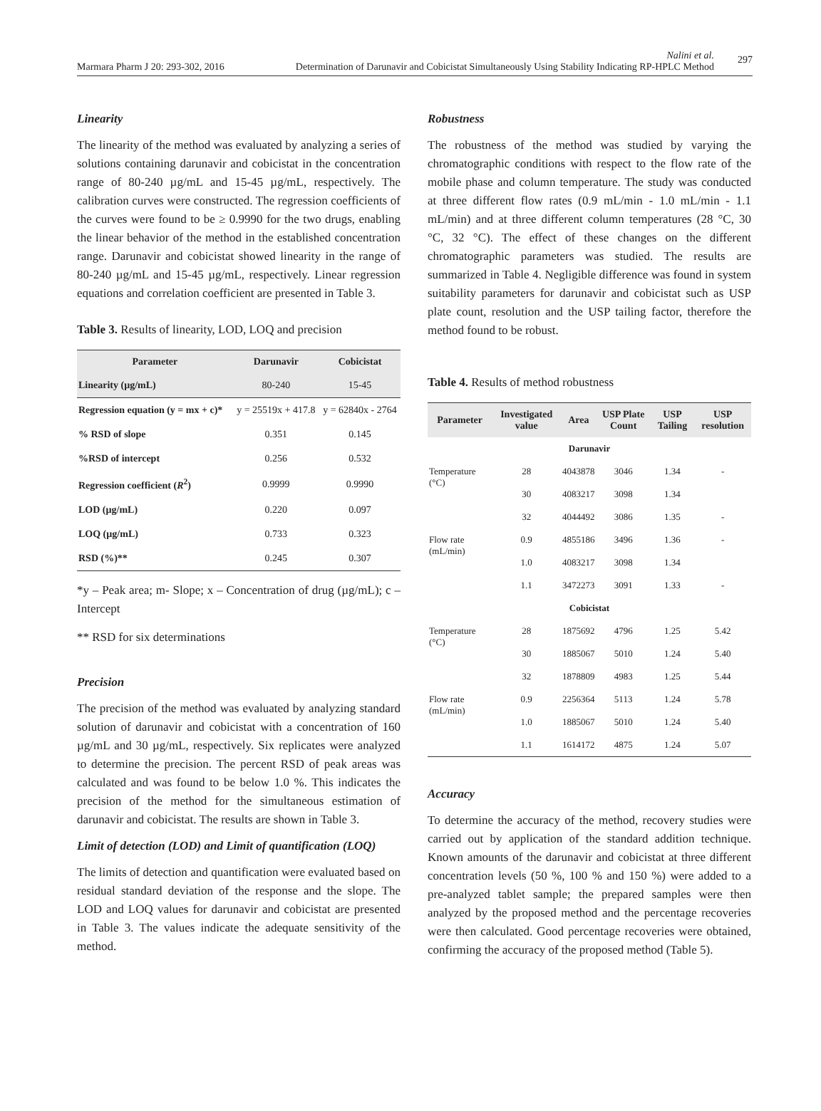Marmara Pharm J 20: 293-302, 2016
Nalini et al.
Determination of Darunavir and Cobicistat Simultaneously Using Stability Indicating RP-HPLC Method
297
Linearity
The linearity of the method was evaluated by analyzing a series of solutions containing darunavir and cobicistat in the concentration range of 80-240 µg/mL and 15-45 µg/mL, respectively. The calibration curves were constructed. The regression coefficients of the curves were found to be ≥ 0.9990 for the two drugs, enabling the linear behavior of the method in the established concentration range. Darunavir and cobicistat showed linearity in the range of 80-240 µg/mL and 15-45 µg/mL, respectively. Linear regression equations and correlation coefficient are presented in Table 3.
Table 3. Results of linearity, LOD, LOQ and precision
| Parameter | Darunavir | Cobicistat |
| --- | --- | --- |
| Linearity (µg/mL) | 80-240 | 15-45 |
| Regression equation (y = mx + c)* | y = 25519x + 417.8 | y = 62840x - 2764 |
| % RSD of slope | 0.351 | 0.145 |
| %RSD of intercept | 0.256 | 0.532 |
| Regression coefficient ( R<sup>2</sup>) | 0.9999 | 0.9990 |
| LOD (µg/mL) | 0.220 | 0.097 |
| LOQ (µg/mL) | 0.733 | 0.323 |
| RSD (%)** | 0.245 | 0.307 |
*y – Peak area; m- Slope; x – Concentration of drug (µg/mL); c – Intercept
** RSD for six determinations
Precision
The precision of the method was evaluated by analyzing standard solution of darunavir and cobicistat with a concentration of 160 µg/mL and 30 µg/mL, respectively. Six replicates were analyzed to determine the precision. The percent RSD of peak areas was calculated and was found to be below 1.0 %. This indicates the precision of the method for the simultaneous estimation of darunavir and cobicistat. The results are shown in Table 3.
Limit of detection (LOD) and Limit of quantification (LOQ)
The limits of detection and quantification were evaluated based on residual standard deviation of the response and the slope. The LOD and LOQ values for darunavir and cobicistat are presented in Table 3. The values indicate the adequate sensitivity of the method.
Robustness
The robustness of the method was studied by varying the chromatographic conditions with respect to the flow rate of the mobile phase and column temperature. The study was conducted at three different flow rates (0.9 mL/min - 1.0 mL/min - 1.1 mL/min) and at three different column temperatures (28 °C, 30 °C, 32 °C). The effect of these changes on the different chromatographic parameters was studied. The results are summarized in Table 4. Negligible difference was found in system suitability parameters for darunavir and cobicistat such as USP plate count, resolution and the USP tailing factor, therefore the method found to be robust.
Table 4. Results of method robustness
| Parameter | Investigated value | Area | USP Plate Count | USP Tailing | USP resolution |
| --- | --- | --- | --- | --- | --- |
| Darunavir | | | | | |
| Temperature (°C) | 28 | 4043878 | 3046 | 1.34 | - |
| | 30 | 4083217 | 3098 | 1.34 | |
| | 32 | 4044492 | 3086 | 1.35 | - |
| Flow rate (mL/min) | 0.9 | 4855186 | 3496 | 1.36 | - |
| | 1.0 | 4083217 | 3098 | 1.34 | |
| | 1.1 | 3472273 | 3091 | 1.33 | - |
| Cobicistat | | | | | |
| Temperature (°C) | 28 | 1875692 | 4796 | 1.25 | 5.42 |
| | 30 | 1885067 | 5010 | 1.24 | 5.40 |
| | 32 | 1878809 | 4983 | 1.25 | 5.44 |
| Flow rate (mL/min) | 0.9 | 2256364 | 5113 | 1.24 | 5.78 |
| | 1.0 | 1885067 | 5010 | 1.24 | 5.40 |
| | 1.1 | 1614172 | 4875 | 1.24 | 5.07 |
Accuracy
To determine the accuracy of the method, recovery studies were carried out by application of the standard addition technique. Known amounts of the darunavir and cobicistat at three different concentration levels (50 %, 100 % and 150 %) were added to a pre-analyzed tablet sample; the prepared samples were then analyzed by the proposed method and the percentage recoveries were then calculated. Good percentage recoveries were obtained, confirming the accuracy of the proposed method (Table 5).